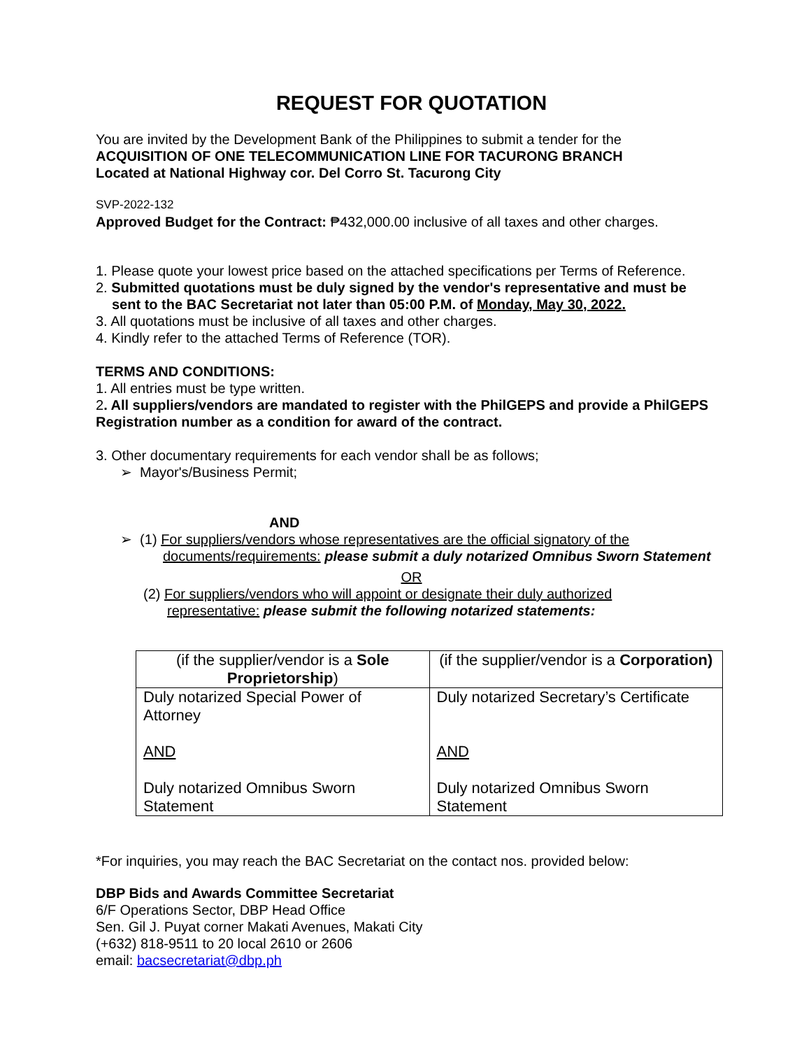REQUEST FOR QUOTATION
You are invited by the Development Bank of the Philippines to submit a tender for the
ACQUISITION OF ONE TELECOMMUNICATION LINE FOR TACURONG BRANCH
Located at National Highway cor. Del Corro St. Tacurong City
SVP-2022-132
Approved Budget for the Contract: ₱432,000.00 inclusive of all taxes and other charges.
1. Please quote your lowest price based on the attached specifications per Terms of Reference.
2. Submitted quotations must be duly signed by the vendor's representative and must be
sent to the BAC Secretariat not later than 05:00 P.M. of Monday, May 30, 2022.
3. All quotations must be inclusive of all taxes and other charges.
4. Kindly refer to the attached Terms of Reference (TOR).
TERMS AND CONDITIONS:
1. All entries must be type written.
2. All suppliers/vendors are mandated to register with the PhilGEPS and provide a PhilGEPS Registration number as a condition for award of the contract.
3. Other documentary requirements for each vendor shall be as follows;
➢ Mayor's/Business Permit;
AND
➢ (1) For suppliers/vendors whose representatives are the official signatory of the
documents/requirements: please submit a duly notarized Omnibus Sworn Statement
OR
(2) For suppliers/vendors who will appoint or designate their duly authorized
representative: please submit the following notarized statements:
| (if the supplier/vendor is a Sole Proprietorship ) | (if the supplier/vendor is a Corporation) |
| Duly notarized Special Power of Attorney AND Duly notarized Omnibus Sworn Statement | Duly notarized Secretary’s Certificate AND Duly notarized Omnibus Sworn Statement |
*For inquiries, you may reach the BAC Secretariat on the contact nos. provided below:
DBP Bids and Awards Committee Secretariat
6/F Operations Sector, DBP Head Office
Sen. Gil J. Puyat corner Makati Avenues, Makati City
(+632) 818-9511 to 20 local 2610 or 2606
email: bacsecretariat@dbp.ph